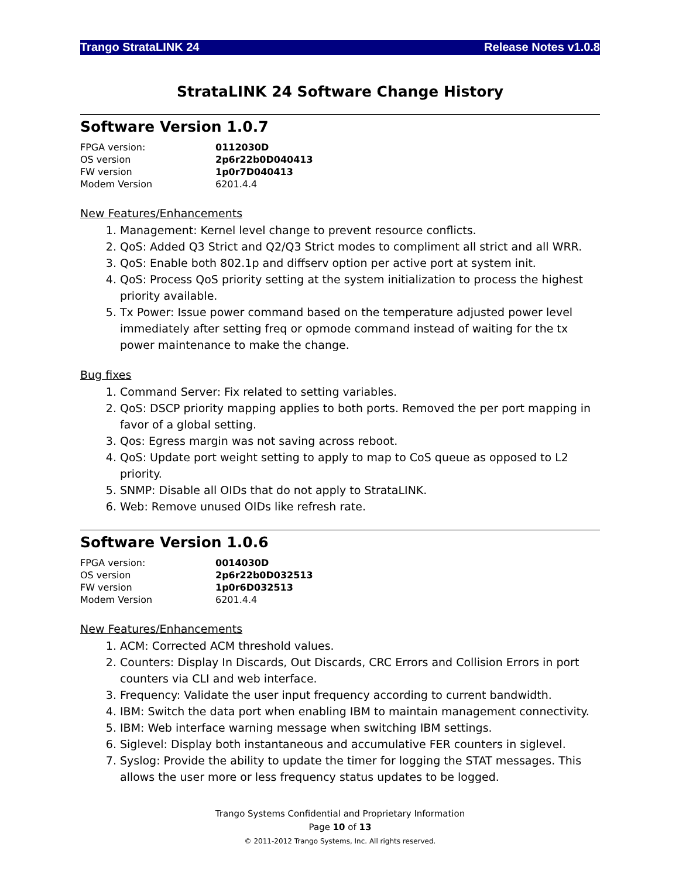Trango StrataLINK 24 Release Notes v1.0.8
StrataLINK 24 Software Change History
Software Version 1.0.7
| FPGA version: | 0112030D |
| OS version | 2p6r22b0D040413 |
| FW version | 1p0r7D040413 |
| Modem Version | 6201.4.4 |
New Features/Enhancements
1. Management: Kernel level change to prevent resource conflicts.
2. QoS: Added Q3 Strict and Q2/Q3 Strict modes to compliment all strict and all WRR.
3. QoS: Enable both 802.1p and diffserv option per active port at system init.
4. QoS: Process QoS priority setting at the system initialization to process the highest priority available.
5. Tx Power: Issue power command based on the temperature adjusted power level immediately after setting freq or opmode command instead of waiting for the tx power maintenance to make the change.
Bug fixes
1. Command Server: Fix related to setting variables.
2. QoS: DSCP priority mapping applies to both ports. Removed the per port mapping in favor of a global setting.
3. Qos: Egress margin was not saving across reboot.
4. QoS: Update port weight setting to apply to map to CoS queue as opposed to L2 priority.
5. SNMP: Disable all OIDs that do not apply to StrataLINK.
6. Web: Remove unused OIDs like refresh rate.
Software Version 1.0.6
| FPGA version: | 0014030D |
| OS version | 2p6r22b0D032513 |
| FW version | 1p0r6D032513 |
| Modem Version | 6201.4.4 |
New Features/Enhancements
1. ACM: Corrected ACM threshold values.
2. Counters: Display In Discards, Out Discards, CRC Errors and Collision Errors in port counters via CLI and web interface.
3. Frequency: Validate the user input frequency according to current bandwidth.
4. IBM: Switch the data port when enabling IBM to maintain management connectivity.
5. IBM: Web interface warning message when switching IBM settings.
6. Siglevel: Display both instantaneous and accumulative FER counters in siglevel.
7. Syslog: Provide the ability to update the timer for logging the STAT messages. This allows the user more or less frequency status updates to be logged.
Trango Systems Confidential and Proprietary Information
Page 10 of 13
© 2011-2012 Trango Systems, Inc. All rights reserved.